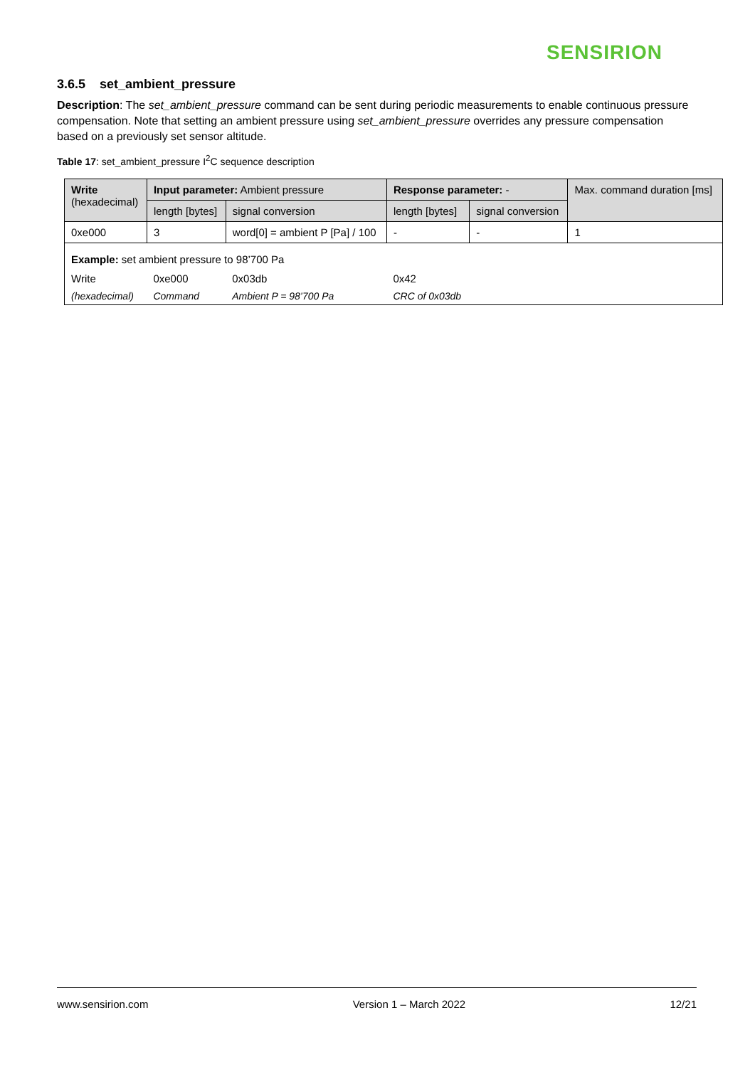SENSIRION
3.6.5 set_ambient_pressure
Description: The set_ambient_pressure command can be sent during periodic measurements to enable continuous pressure compensation. Note that setting an ambient pressure using set_ambient_pressure overrides any pressure compensation based on a previously set sensor altitude.
Table 17: set_ambient_pressure I<sup>2</sup>C sequence description
| Write (hexadecimal) | Input parameter: Ambient pressure | | Response parameter: - | | Max. command duration [ms] |
| | length [bytes] | signal conversion | length [bytes] | signal conversion | |
| 0xe000 | 3 | word[0] = ambient P [Pa] / 100 | - | - | 1 |
| Example: set ambient pressure to 98’700 Pa | | | | | |
| Write | 0xe000 | 0x03db | 0x42 | | |
| (hexadecimal) | Command | Ambient P = 98’700 Pa | CRC of 0x03db | | |
www.sensirion.com Version 1 – March 2022 12/21